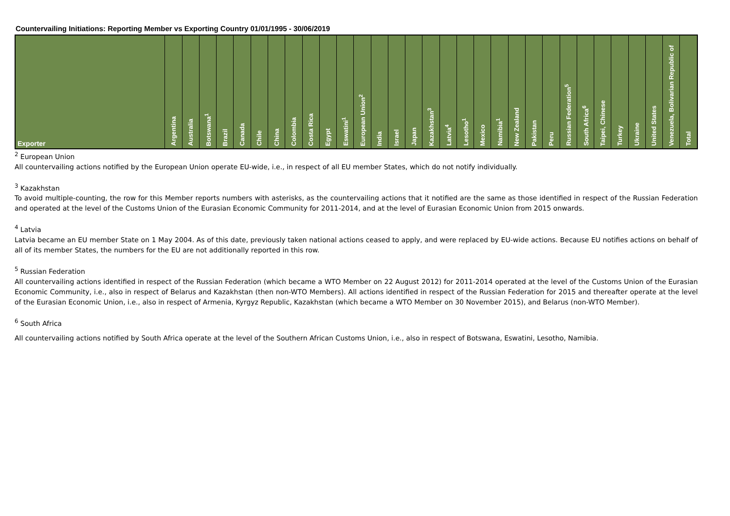Countervailing Initiations: Reporting Member vs Exporting Country 01/01/1995 - 30/06/2019
| Exporter | Argentina | Australia | Botswana<sup>1</sup> | Brazil | Canada | Chile | China | Colombia | Costa Rica | Egypt | Eswatini<sup>1</sup> | European Union<sup>2</sup> | India | Israel | Japan | Kazakhstan<sup>3</sup> | Latvia<sup>4</sup> | Lesotho<sup>1</sup> | Mexico | Namibia<sup>1</sup> | New Zealand | Pakistan | Peru | Russian Federation<sup>5</sup> | South Africa<sup>6</sup> | Taipei, Chinese | Turkey | Ukraine | United States | Venezuela, Bolivarian Republic of | Total |
| --- | --- | --- | --- | --- | --- | --- | --- | --- | --- | --- | --- | --- | --- | --- | --- | --- | --- | --- | --- | --- | --- | --- | --- | --- | --- | --- | --- | --- | --- | --- | --- |
<sup>2</sup> European Union
All countervailing actions notified by the European Union operate EU-wide, i.e., in respect of all EU member States, which do not notify individually.
<sup>3</sup> Kazakhstan
To avoid multiple-counting, the row for this Member reports numbers with asterisks, as the countervailing actions that it notified are the same as those identified in respect of the Russian Federation and operated at the level of the Customs Union of the Eurasian Economic Community for 2011-2014, and at the level of Eurasian Economic Union from 2015 onwards.
<sup>4</sup> Latvia
Latvia became an EU member State on 1 May 2004. As of this date, previously taken national actions ceased to apply, and were replaced by EU-wide actions. Because EU notifies actions on behalf of all of its member States, the numbers for the EU are not additionally reported in this row.
<sup>5</sup> Russian Federation
All countervailing actions identified in respect of the Russian Federation (which became a WTO Member on 22 August 2012) for 2011-2014 operated at the level of the Customs Union of the Eurasian Economic Community, i.e., also in respect of Belarus and Kazakhstan (then non-WTO Members). All actions identified in respect of the Russian Federation for 2015 and thereafter operate at the level of the Eurasian Economic Union, i.e., also in respect of Armenia, Kyrgyz Republic, Kazakhstan (which became a WTO Member on 30 November 2015), and Belarus (non-WTO Member).
<sup>6</sup> South Africa
All countervailing actions notified by South Africa operate at the level of the Southern African Customs Union, i.e., also in respect of Botswana, Eswatini, Lesotho, Namibia.